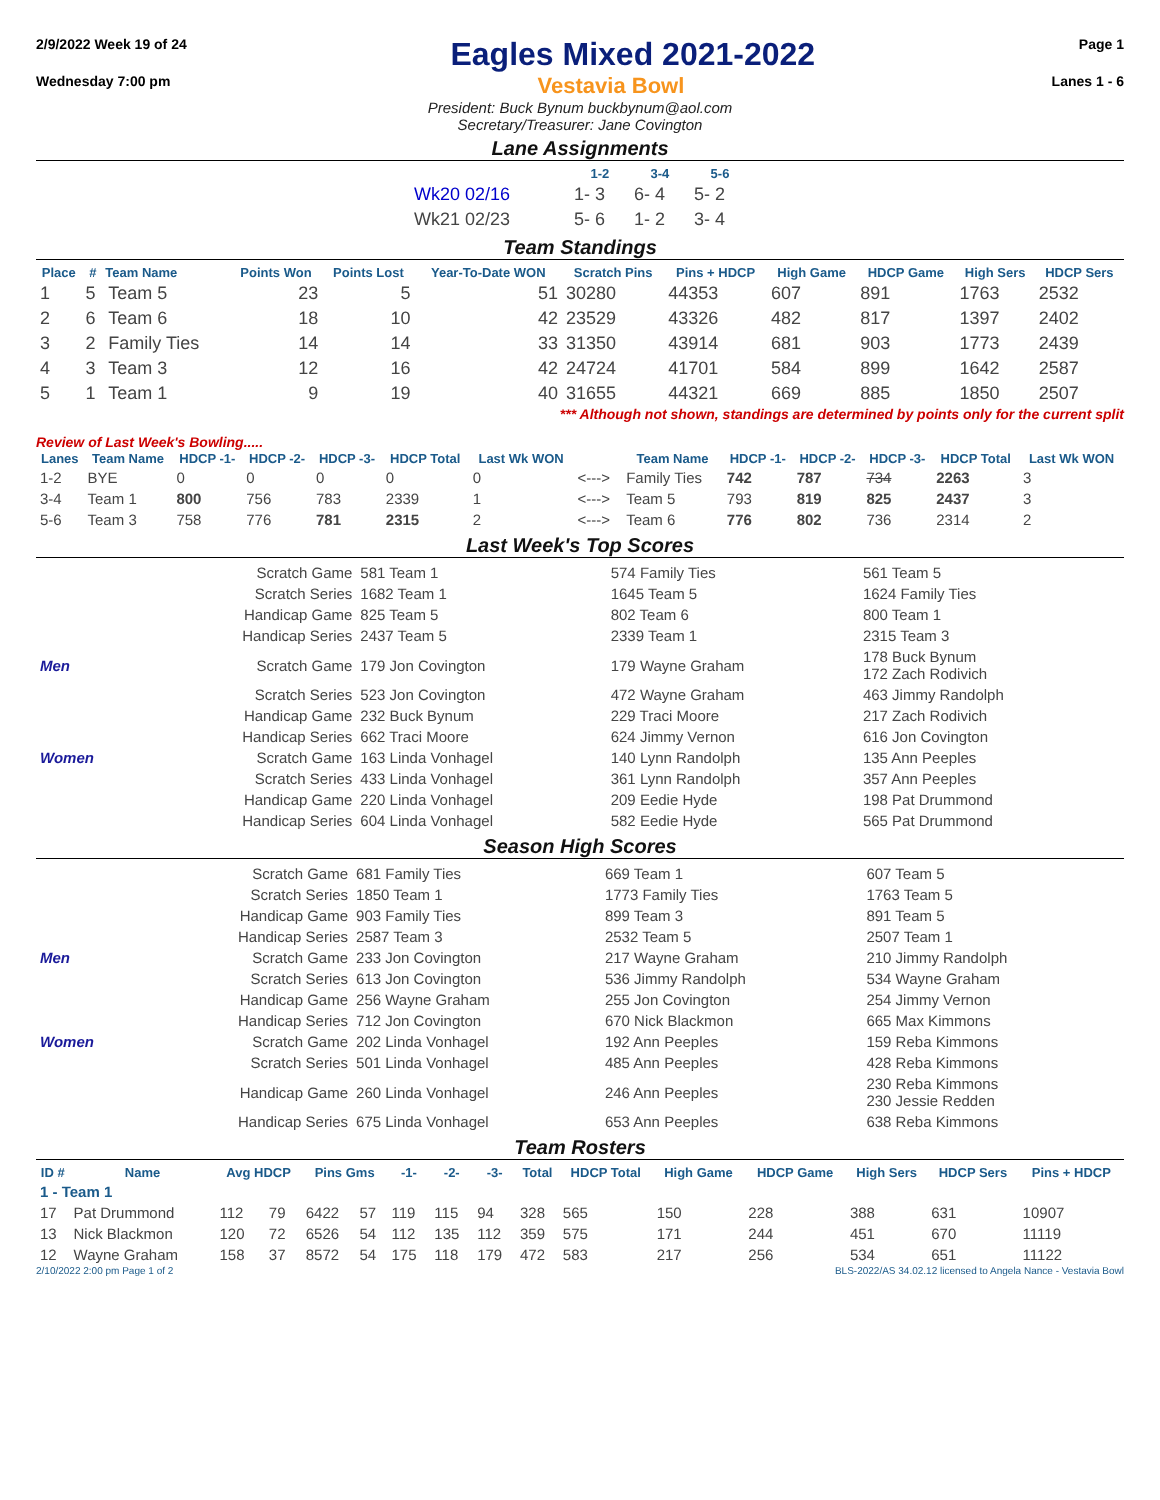2/9/2022 Week 19 of 24
Eagles Mixed 2021-2022
Page 1
Wednesday 7:00 pm Vestavia Bowl Lanes 1 - 6
President: Buck Bynum buckbynum@aol.com
Secretary/Treasurer: Jane Covington
Lane Assignments
| | 1-2 | 3-4 | 5-6 |
| Wk20 02/16 | 1- 3 | 6- 4 | 5- 2 |
| Wk21 02/23 | 5- 6 | 1- 2 | 3- 4 |
Team Standings
| Place | # | Team Name | Points Won | Points Lost | Year-To-Date WON | Scratch Pins | Pins + HDCP | High Game | HDCP Game | High Sers | HDCP Sers |
| --- | --- | --- | --- | --- | --- | --- | --- | --- | --- | --- | --- |
| 1 | 5 | Team 5 | 23 | 5 | 51 | 30280 | 44353 | 607 | 891 | 1763 | 2532 |
| 2 | 6 | Team 6 | 18 | 10 | 42 | 23529 | 43326 | 482 | 817 | 1397 | 2402 |
| 3 | 2 | Family Ties | 14 | 14 | 33 | 31350 | 43914 | 681 | 903 | 1773 | 2439 |
| 4 | 3 | Team 3 | 12 | 16 | 42 | 24724 | 41701 | 584 | 899 | 1642 | 2587 |
| 5 | 1 | Team 1 | 9 | 19 | 40 | 31655 | 44321 | 669 | 885 | 1850 | 2507 |
*** Although not shown, standings are determined by points only for the current split
Review of Last Week's Bowling.....
| Lanes | Team Name | HDCP -1- | HDCP -2- | HDCP -3- | HDCP Total | Last Wk WON | | Team Name | HDCP -1- | HDCP -2- | HDCP -3- | HDCP Total | Last Wk WON |
| --- | --- | --- | --- | --- | --- | --- | --- | --- | --- | --- | --- | --- | --- |
| 1-2 | BYE | 0 | 0 | 0 | 0 | 0 | <---> | Family Ties | 742 | 787 | 734 | 2263 | 3 |
| 3-4 | Team 1 | 800 | 756 | 783 | 2339 | 1 | <---> | Team 5 | 793 | 819 | 825 | 2437 | 3 |
| 5-6 | Team 3 | 758 | 776 | 781 | 2315 | 2 | <---> | Team 6 | 776 | 802 | 736 | 2314 | 2 |
Last Week's Top Scores
| | Scratch Game | 581 Team 1 | 574 Family Ties | 561 Team 5 |
| | Scratch Series | 1682 Team 1 | 1645 Team 5 | 1624 Family Ties |
| | Handicap Game | 825 Team 5 | 802 Team 6 | 800 Team 1 |
| | Handicap Series | 2437 Team 5 | 2339 Team 1 | 2315 Team 3 |
| Men | Scratch Game | 179 Jon Covington | 179 Wayne Graham | 178 Buck Bynum 172 Zach Rodivich |
| | Scratch Series | 523 Jon Covington | 472 Wayne Graham | 463 Jimmy Randolph |
| | Handicap Game | 232 Buck Bynum | 229 Traci Moore | 217 Zach Rodivich |
| | Handicap Series | 662 Traci Moore | 624 Jimmy Vernon | 616 Jon Covington |
| Women | Scratch Game | 163 Linda Vonhagel | 140 Lynn Randolph | 135 Ann Peeples |
| | Scratch Series | 433 Linda Vonhagel | 361 Lynn Randolph | 357 Ann Peeples |
| | Handicap Game | 220 Linda Vonhagel | 209 Eedie Hyde | 198 Pat Drummond |
| | Handicap Series | 604 Linda Vonhagel | 582 Eedie Hyde | 565 Pat Drummond |
Season High Scores
| | Scratch Game | 681 Family Ties | 669 Team 1 | 607 Team 5 |
| | Scratch Series | 1850 Team 1 | 1773 Family Ties | 1763 Team 5 |
| | Handicap Game | 903 Family Ties | 899 Team 3 | 891 Team 5 |
| | Handicap Series | 2587 Team 3 | 2532 Team 5 | 2507 Team 1 |
| Men | Scratch Game | 233 Jon Covington | 217 Wayne Graham | 210 Jimmy Randolph |
| | Scratch Series | 613 Jon Covington | 536 Jimmy Randolph | 534 Wayne Graham |
| | Handicap Game | 256 Wayne Graham | 255 Jon Covington | 254 Jimmy Vernon |
| | Handicap Series | 712 Jon Covington | 670 Nick Blackmon | 665 Max Kimmons |
| Women | Scratch Game | 202 Linda Vonhagel | 192 Ann Peeples | 159 Reba Kimmons |
| | Scratch Series | 501 Linda Vonhagel | 485 Ann Peeples | 428 Reba Kimmons |
| | Handicap Game | 260 Linda Vonhagel | 246 Ann Peeples | 230 Reba Kimmons 230 Jessie Redden |
| | Handicap Series | 675 Linda Vonhagel | 653 Ann Peeples | 638 Reba Kimmons |
Team Rosters
| ID # | Name | Avg HDCP | | Pins Gms | | -1- | -2- | -3- | Total | HDCP Total | High Game | HDCP Game | High Sers | HDCP Sers | Pins + HDCP |
| --- | --- | --- | --- | --- | --- | --- | --- | --- | --- | --- | --- | --- | --- | --- | --- |
| 1 - Team 1 | | | | | | | | | | | | | | | |
| 17 | Pat Drummond | 112 | 79 | 6422 | 57 | 119 | 115 | 94 | 328 | 565 | 150 | 228 | 388 | 631 | 10907 |
| 13 | Nick Blackmon | 120 | 72 | 6526 | 54 | 112 | 135 | 112 | 359 | 575 | 171 | 244 | 451 | 670 | 11119 |
| 12 | Wayne Graham | 158 | 37 | 8572 | 54 | 175 | 118 | 179 | 472 | 583 | 217 | 256 | 534 | 651 | 11122 |
2/10/2022 2:00 pm Page 1 of 2 BLS-2022/AS 34.02.12 licensed to Angela Nance - Vestavia Bowl